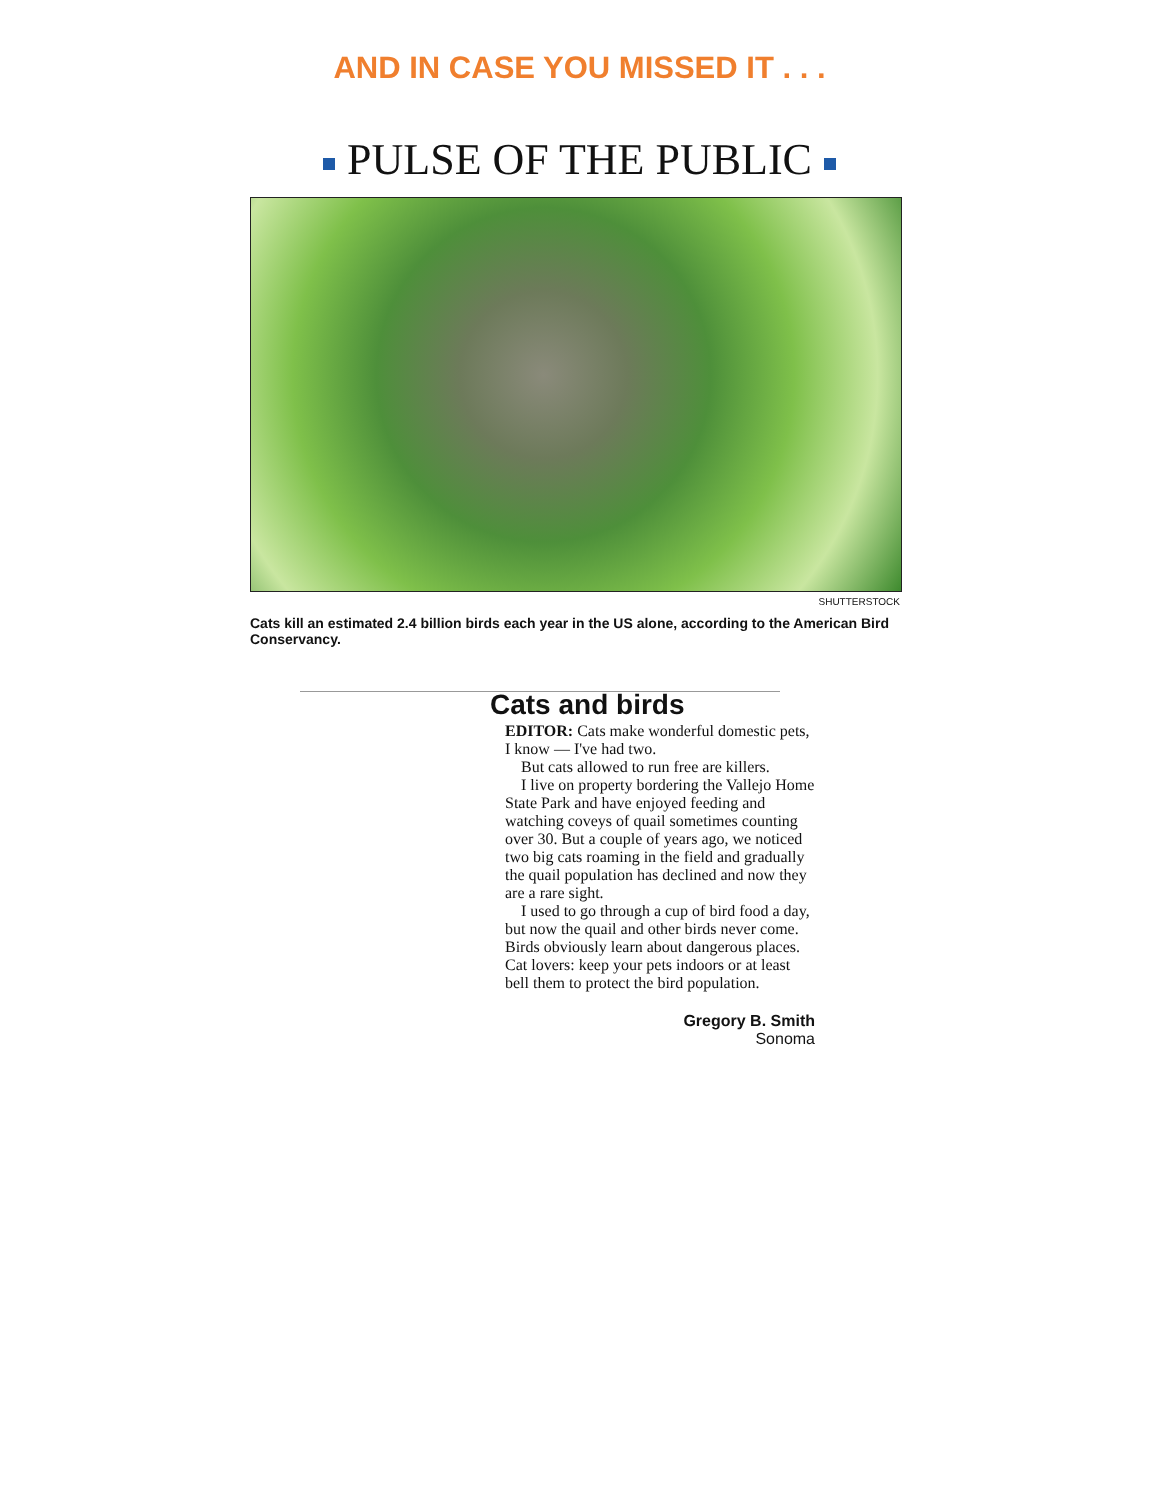AND IN CASE YOU MISSED IT . . .
PULSE OF THE PUBLIC
SHUTTERSTOCK
Cats kill an estimated 2.4 billion birds each year in the US alone, according to the American Bird Conservancy.
Cats and birds
EDITOR: Cats make wonderful domestic pets, I know — I've had two.
But cats allowed to run free are killers.
I live on property bordering the Vallejo Home State Park and have enjoyed feeding and watching coveys of quail sometimes counting over 30. But a couple of years ago, we noticed two big cats roaming in the field and gradually the quail population has declined and now they are a rare sight.
I used to go through a cup of bird food a day, but now the quail and other birds never come. Birds obviously learn about dangerous places. Cat lovers: keep your pets indoors or at least bell them to protect the bird population.
Gregory B. Smith
Sonoma